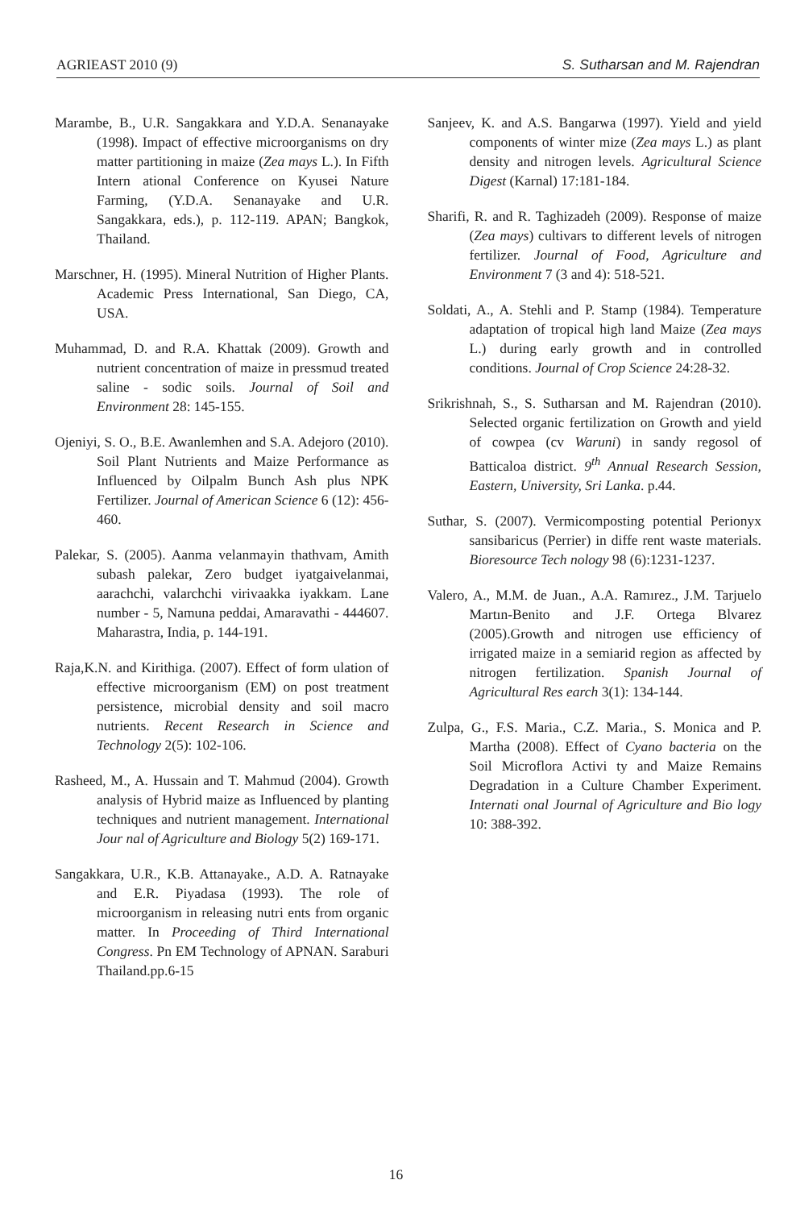AGRIEAST 2010 (9) S. Sutharsan and M. Rajendran
Marambe, B., U.R. Sangakkara and Y.D.A. Senanayake (1998). Impact of effective microorganisms on dry matter partitioning in maize (Zea mays L.). In Fifth Intern ational Conference on Kyusei Nature Farming, (Y.D.A. Senanayake and U.R. Sangakkara, eds.), p. 112-119. APAN; Bangkok, Thailand.
Marschner, H. (1995). Mineral Nutrition of Higher Plants. Academic Press International, San Diego, CA, USA.
Muhammad, D. and R.A. Khattak (2009). Growth and nutrient concentration of maize in pressmud treated saline - sodic soils. Journal of Soil and Environment 28: 145-155.
Ojeniyi, S. O., B.E. Awanlemhen and S.A. Adejoro (2010). Soil Plant Nutrients and Maize Performance as Influenced by Oilpalm Bunch Ash plus NPK Fertilizer. Journal of American Science 6 (12): 456-460.
Palekar, S. (2005). Aanma velanmayin thathvam, Amith subash palekar, Zero budget iyatgaivelanmai, aarachchi, valarchchi virivaakka iyakkam. Lane number - 5, Namuna peddai, Amaravathi - 444607. Maharastra, India, p. 144-191.
Raja,K.N. and Kirithiga. (2007). Effect of form ulation of effective microorganism (EM) on post treatment persistence, microbial density and soil macro nutrients. Recent Research in Science and Technology 2(5): 102-106.
Rasheed, M., A. Hussain and T. Mahmud (2004). Growth analysis of Hybrid maize as Influenced by planting techniques and nutrient management. International Jour nal of Agriculture and Biology 5(2) 169-171.
Sangakkara, U.R., K.B. Attanayake., A.D. A. Ratnayake and E.R. Piyadasa (1993). The role of microorganism in releasing nutri ents from organic matter. In Proceeding of Third International Congress. Pn EM Technology of APNAN. Saraburi Thailand.pp.6-15
Sanjeev, K. and A.S. Bangarwa (1997). Yield and yield components of winter mize (Zea mays L.) as plant density and nitrogen levels. Agricultural Science Digest (Karnal) 17:181-184.
Sharifi, R. and R. Taghizadeh (2009). Response of maize (Zea mays) cultivars to different levels of nitrogen fertilizer. Journal of Food, Agriculture and Environment 7 (3 and 4): 518-521.
Soldati, A., A. Stehli and P. Stamp (1984). Temperature adaptation of tropical high land Maize (Zea mays L.) during early growth and in controlled conditions. Journal of Crop Science 24:28-32.
Srikrishnah, S., S. Sutharsan and M. Rajendran (2010). Selected organic fertilization on Growth and yield of cowpea (cv Waruni) in sandy regosol of Batticaloa district. 9<sup>th</sup> Annual Research Session, Eastern, University, Sri Lanka. p.44.
Suthar, S. (2007). Vermicomposting potential Perionyx sansibaricus (Perrier) in diffe rent waste materials. Bioresource Tech nology 98 (6):1231-1237.
Valero, A., M.M. de Juan., A.A. Ramırez., J.M. Tarjuelo Martın-Benito and J.F. Ortega Blvarez (2005).Growth and nitrogen use efficiency of irrigated maize in a semiarid region as affected by nitrogen fertilization. Spanish Journal of Agricultural Res earch 3(1): 134-144.
Zulpa, G., F.S. Maria., C.Z. Maria., S. Monica and P. Martha (2008). Effect of Cyano bacteria on the Soil Microflora Activi ty and Maize Remains Degradation in a Culture Chamber Experiment. Internati onal Journal of Agriculture and Bio logy 10: 388-392.
16